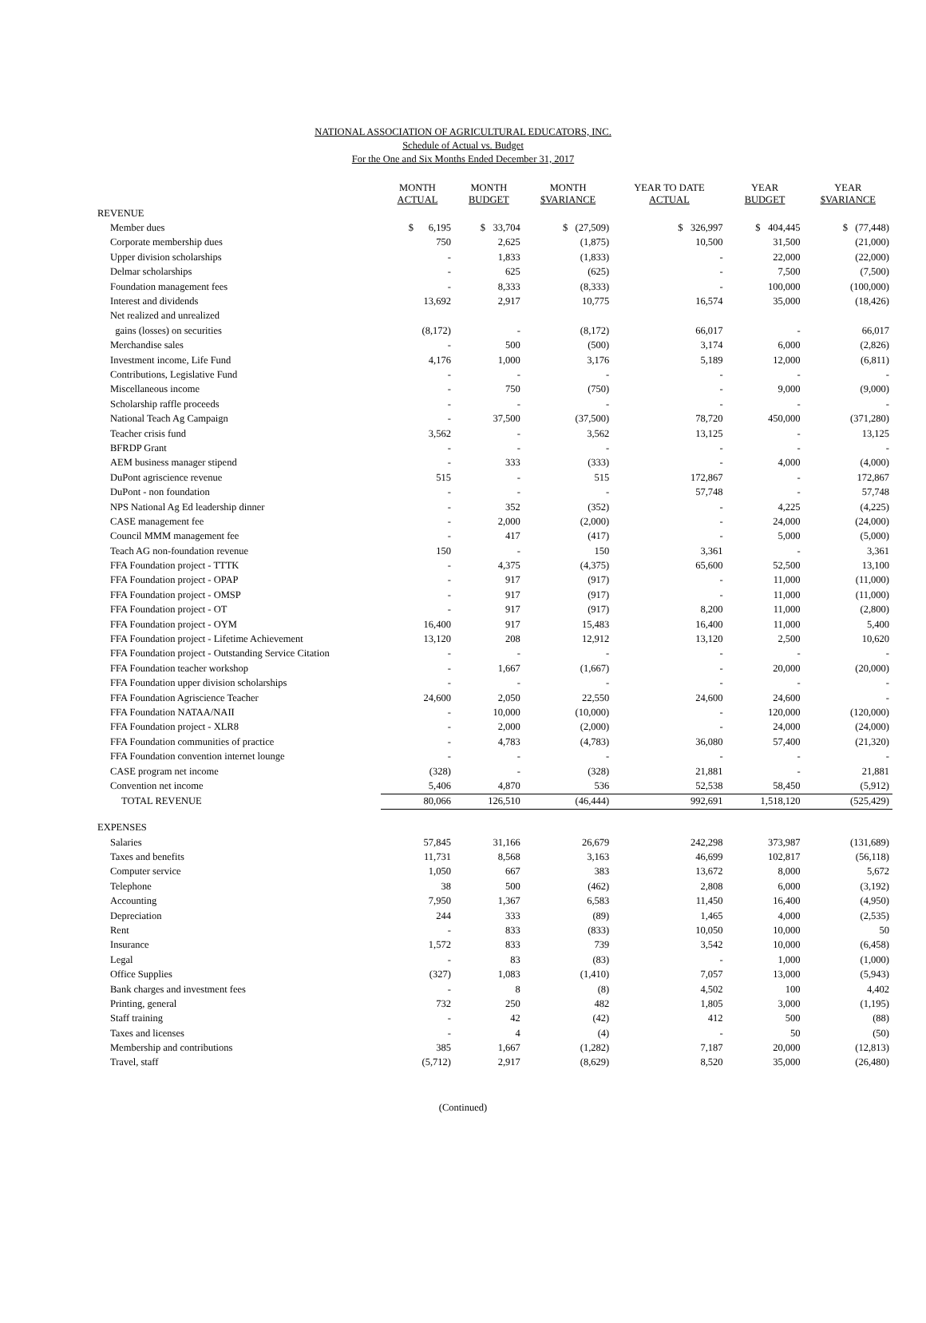NATIONAL ASSOCIATION OF AGRICULTURAL EDUCATORS, INC.
Schedule of Actual vs. Budget
For the One and Six Months Ended December 31, 2017
| | MONTH ACTUAL | MONTH BUDGET | MONTH $VARIANCE | YEAR TO DATE ACTUAL | YEAR BUDGET | YEAR $VARIANCE |
| --- | --- | --- | --- | --- | --- | --- |
| REVENUE | | | | | | |
| Member dues | $ 6,195 | $ 33,704 | $ (27,509) | $ 326,997 | $ 404,445 | $ (77,448) |
| Corporate membership dues | 750 | 2,625 | (1,875) | 10,500 | 31,500 | (21,000) |
| Upper division scholarships | - | 1,833 | (1,833) | - | 22,000 | (22,000) |
| Delmar scholarships | - | 625 | (625) | - | 7,500 | (7,500) |
| Foundation management fees | - | 8,333 | (8,333) | - | 100,000 | (100,000) |
| Interest and dividends | 13,692 | 2,917 | 10,775 | 16,574 | 35,000 | (18,426) |
| Net realized and unrealized | | | | | | |
| gains (losses) on securities | (8,172) | - | (8,172) | 66,017 | - | 66,017 |
| Merchandise sales | - | 500 | (500) | 3,174 | 6,000 | (2,826) |
| Investment income, Life Fund | 4,176 | 1,000 | 3,176 | 5,189 | 12,000 | (6,811) |
| Contributions, Legislative Fund | - | - | - | - | - | - |
| Miscellaneous income | - | 750 | (750) | - | 9,000 | (9,000) |
| Scholarship raffle proceeds | - | - | - | - | - | - |
| National Teach Ag Campaign | - | 37,500 | (37,500) | 78,720 | 450,000 | (371,280) |
| Teacher crisis fund | 3,562 | - | 3,562 | 13,125 | - | 13,125 |
| BFRDP Grant | - | - | - | - | - | - |
| AEM business manager stipend | - | 333 | (333) | - | 4,000 | (4,000) |
| DuPont agriscience revenue | 515 | - | 515 | 172,867 | - | 172,867 |
| DuPont - non foundation | - | - | - | 57,748 | - | 57,748 |
| NPS National Ag Ed leadership dinner | - | 352 | (352) | - | 4,225 | (4,225) |
| CASE management fee | - | 2,000 | (2,000) | - | 24,000 | (24,000) |
| Council MMM management fee | - | 417 | (417) | - | 5,000 | (5,000) |
| Teach AG non-foundation revenue | 150 | - | 150 | 3,361 | - | 3,361 |
| FFA Foundation project - TTTK | - | 4,375 | (4,375) | 65,600 | 52,500 | 13,100 |
| FFA Foundation project - OPAP | - | 917 | (917) | - | 11,000 | (11,000) |
| FFA Foundation project - OMSP | - | 917 | (917) | - | 11,000 | (11,000) |
| FFA Foundation project - OT | - | 917 | (917) | 8,200 | 11,000 | (2,800) |
| FFA Foundation project - OYM | 16,400 | 917 | 15,483 | 16,400 | 11,000 | 5,400 |
| FFA Foundation project - Lifetime Achievement | 13,120 | 208 | 12,912 | 13,120 | 2,500 | 10,620 |
| FFA Foundation project - Outstanding Service Citation | - | - | - | - | - | - |
| FFA Foundation teacher workshop | - | 1,667 | (1,667) | - | 20,000 | (20,000) |
| FFA Foundation upper division scholarships | - | - | - | - | - | - |
| FFA Foundation Agriscience Teacher | 24,600 | 2,050 | 22,550 | 24,600 | 24,600 | - |
| FFA Foundation NATAA/NAII | - | 10,000 | (10,000) | - | 120,000 | (120,000) |
| FFA Foundation project - XLR8 | - | 2,000 | (2,000) | - | 24,000 | (24,000) |
| FFA Foundation communities of practice | - | 4,783 | (4,783) | 36,080 | 57,400 | (21,320) |
| FFA Foundation convention internet lounge | - | - | - | - | - | - |
| CASE program net income | (328) | - | (328) | 21,881 | - | 21,881 |
| Convention net income | 5,406 | 4,870 | 536 | 52,538 | 58,450 | (5,912) |
| TOTAL REVENUE | 80,066 | 126,510 | (46,444) | 992,691 | 1,518,120 | (525,429) |
| EXPENSES | | | | | | |
| Salaries | 57,845 | 31,166 | 26,679 | 242,298 | 373,987 | (131,689) |
| Taxes and benefits | 11,731 | 8,568 | 3,163 | 46,699 | 102,817 | (56,118) |
| Computer service | 1,050 | 667 | 383 | 13,672 | 8,000 | 5,672 |
| Telephone | 38 | 500 | (462) | 2,808 | 6,000 | (3,192) |
| Accounting | 7,950 | 1,367 | 6,583 | 11,450 | 16,400 | (4,950) |
| Depreciation | 244 | 333 | (89) | 1,465 | 4,000 | (2,535) |
| Rent | - | 833 | (833) | 10,050 | 10,000 | 50 |
| Insurance | 1,572 | 833 | 739 | 3,542 | 10,000 | (6,458) |
| Legal | - | 83 | (83) | - | 1,000 | (1,000) |
| Office Supplies | (327) | 1,083 | (1,410) | 7,057 | 13,000 | (5,943) |
| Bank charges and investment fees | - | 8 | (8) | 4,502 | 100 | 4,402 |
| Printing, general | 732 | 250 | 482 | 1,805 | 3,000 | (1,195) |
| Staff training | - | 42 | (42) | 412 | 500 | (88) |
| Taxes and licenses | - | 4 | (4) | - | 50 | (50) |
| Membership and contributions | 385 | 1,667 | (1,282) | 7,187 | 20,000 | (12,813) |
| Travel, staff | (5,712) | 2,917 | (8,629) | 8,520 | 35,000 | (26,480) |
(Continued)